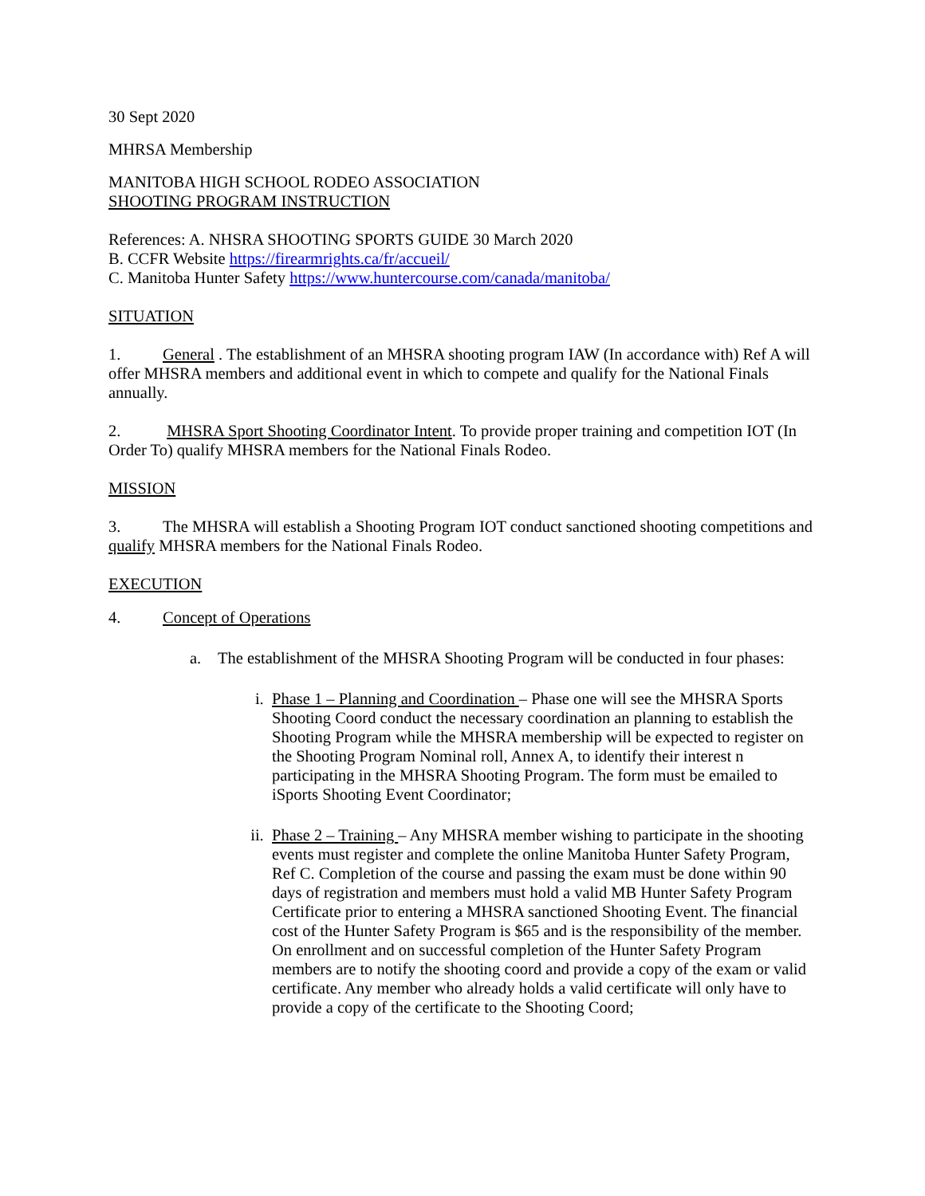30 Sept 2020
MHRSA Membership
MANITOBA HIGH SCHOOL RODEO ASSOCIATION
SHOOTING PROGRAM INSTRUCTION
References: A. NHSRA SHOOTING SPORTS GUIDE 30 March 2020
B. CCFR Website https://firearmrights.ca/fr/accueil/
C. Manitoba Hunter Safety https://www.huntercourse.com/canada/manitoba/
SITUATION
1. General . The establishment of an MHSRA shooting program IAW (In accordance with) Ref A will offer MHSRA members and additional event in which to compete and qualify for the National Finals annually.
2. MHSRA Sport Shooting Coordinator Intent. To provide proper training and competition IOT (In Order To) qualify MHSRA members for the National Finals Rodeo.
MISSION
3. The MHSRA will establish a Shooting Program IOT conduct sanctioned shooting competitions and qualify MHSRA members for the National Finals Rodeo.
EXECUTION
4. Concept of Operations
a. The establishment of the MHSRA Shooting Program will be conducted in four phases:
i. Phase 1 – Planning and Coordination – Phase one will see the MHSRA Sports Shooting Coord conduct the necessary coordination an planning to establish the Shooting Program while the MHSRA membership will be expected to register on the Shooting Program Nominal roll, Annex A, to identify their interest n participating in the MHSRA Shooting Program. The form must be emailed to iSports Shooting Event Coordinator;
ii. Phase 2 – Training – Any MHSRA member wishing to participate in the shooting events must register and complete the online Manitoba Hunter Safety Program, Ref C. Completion of the course and passing the exam must be done within 90 days of registration and members must hold a valid MB Hunter Safety Program Certificate prior to entering a MHSRA sanctioned Shooting Event. The financial cost of the Hunter Safety Program is $65 and is the responsibility of the member. On enrollment and on successful completion of the Hunter Safety Program members are to notify the shooting coord and provide a copy of the exam or valid certificate. Any member who already holds a valid certificate will only have to provide a copy of the certificate to the Shooting Coord;